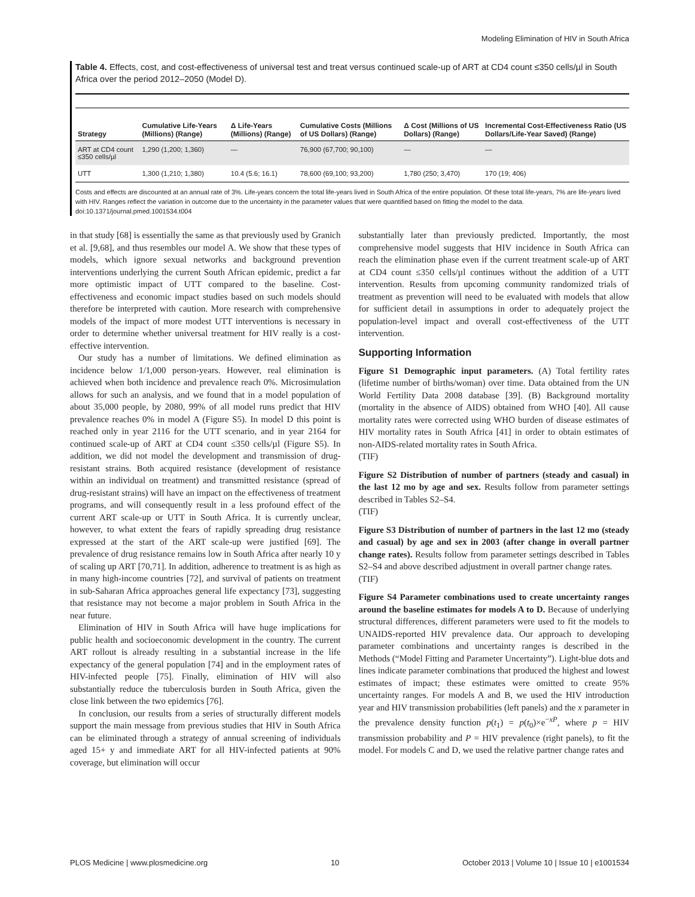Modeling Elimination of HIV in South Africa
Table 4. Effects, cost, and cost-effectiveness of universal test and treat versus continued scale-up of ART at CD4 count ≤350 cells/µl in South Africa over the period 2012–2050 (Model D).
| Strategy | Cumulative Life-Years (Millions) (Range) | Δ Life-Years (Millions) (Range) | Cumulative Costs (Millions of US Dollars) (Range) | Δ Cost (Millions of US Dollars) (Range) | Incremental Cost-Effectiveness Ratio (US Dollars/Life-Year Saved) (Range) |
| --- | --- | --- | --- | --- | --- |
| ART at CD4 count ≤350 cells/µl | 1,290 (1,200; 1,360) | — | 76,900 (67,700; 90,100) | — | — |
| UTT | 1,300 (1,210; 1,380) | 10.4 (5.6; 16.1) | 78,600 (69,100; 93,200) | 1,780 (250; 3,470) | 170 (19; 406) |
Costs and effects are discounted at an annual rate of 3%. Life-years concern the total life-years lived in South Africa of the entire population. Of these total life-years, 7% are life-years lived with HIV. Ranges reflect the variation in outcome due to the uncertainty in the parameter values that were quantified based on fitting the model to the data.
doi:10.1371/journal.pmed.1001534.t004
in that study [68] is essentially the same as that previously used by Granich et al. [9,68], and thus resembles our model A. We show that these types of models, which ignore sexual networks and background prevention interventions underlying the current South African epidemic, predict a far more optimistic impact of UTT compared to the baseline. Cost-effectiveness and economic impact studies based on such models should therefore be interpreted with caution. More research with comprehensive models of the impact of more modest UTT interventions is necessary in order to determine whether universal treatment for HIV really is a cost-effective intervention.
Our study has a number of limitations. We defined elimination as incidence below 1/1,000 person-years. However, real elimination is achieved when both incidence and prevalence reach 0%. Microsimulation allows for such an analysis, and we found that in a model population of about 35,000 people, by 2080, 99% of all model runs predict that HIV prevalence reaches 0% in model A (Figure S5). In model D this point is reached only in year 2116 for the UTT scenario, and in year 2164 for continued scale-up of ART at CD4 count ≤350 cells/µl (Figure S5). In addition, we did not model the development and transmission of drug-resistant strains. Both acquired resistance (development of resistance within an individual on treatment) and transmitted resistance (spread of drug-resistant strains) will have an impact on the effectiveness of treatment programs, and will consequently result in a less profound effect of the current ART scale-up or UTT in South Africa. It is currently unclear, however, to what extent the fears of rapidly spreading drug resistance expressed at the start of the ART scale-up were justified [69]. The prevalence of drug resistance remains low in South Africa after nearly 10 y of scaling up ART [70,71]. In addition, adherence to treatment is as high as in many high-income countries [72], and survival of patients on treatment in sub-Saharan Africa approaches general life expectancy [73], suggesting that resistance may not become a major problem in South Africa in the near future.
Elimination of HIV in South Africa will have huge implications for public health and socioeconomic development in the country. The current ART rollout is already resulting in a substantial increase in the life expectancy of the general population [74] and in the employment rates of HIV-infected people [75]. Finally, elimination of HIV will also substantially reduce the tuberculosis burden in South Africa, given the close link between the two epidemics [76].
In conclusion, our results from a series of structurally different models support the main message from previous studies that HIV in South Africa can be eliminated through a strategy of annual screening of individuals aged 15+ y and immediate ART for all HIV-infected patients at 90% coverage, but elimination will occur
substantially later than previously predicted. Importantly, the most comprehensive model suggests that HIV incidence in South Africa can reach the elimination phase even if the current treatment scale-up of ART at CD4 count ≤350 cells/µl continues without the addition of a UTT intervention. Results from upcoming community randomized trials of treatment as prevention will need to be evaluated with models that allow for sufficient detail in assumptions in order to adequately project the population-level impact and overall cost-effectiveness of the UTT intervention.
Supporting Information
Figure S1 Demographic input parameters. (A) Total fertility rates (lifetime number of births/woman) over time. Data obtained from the UN World Fertility Data 2008 database [39]. (B) Background mortality (mortality in the absence of AIDS) obtained from WHO [40]. All cause mortality rates were corrected using WHO burden of disease estimates of HIV mortality rates in South Africa [41] in order to obtain estimates of non-AIDS-related mortality rates in South Africa.
(TIF)
Figure S2 Distribution of number of partners (steady and casual) in the last 12 mo by age and sex. Results follow from parameter settings described in Tables S2–S4.
(TIF)
Figure S3 Distribution of number of partners in the last 12 mo (steady and casual) by age and sex in 2003 (after change in overall partner change rates). Results follow from parameter settings described in Tables S2–S4 and above described adjustment in overall partner change rates.
(TIF)
Figure S4 Parameter combinations used to create uncertainty ranges around the baseline estimates for models A to D. Because of underlying structural differences, different parameters were used to fit the models to UNAIDS-reported HIV prevalence data. Our approach to developing parameter combinations and uncertainty ranges is described in the Methods (“Model Fitting and Parameter Uncertainty”). Light-blue dots and lines indicate parameter combinations that produced the highest and lowest estimates of impact; these estimates were omitted to create 95% uncertainty ranges. For models A and B, we used the HIV introduction year and HIV transmission probabilities (left panels) and the x parameter in the prevalence density function p(t<sub>1</sub>) = p(t<sub>0</sub>)×e<sup>−xP</sup>, where p = HIV transmission probability and P = HIV prevalence (right panels), to fit the model. For models C and D, we used the relative partner change rates and
PLOS Medicine | www.plosmedicine.org 10 October 2013 | Volume 10 | Issue 10 | e1001534